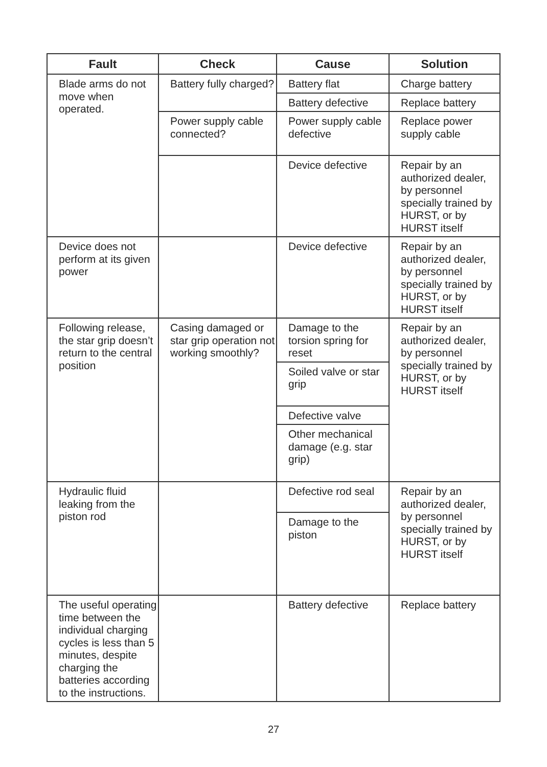| Fault | Check | Cause | Solution |
| --- | --- | --- | --- |
| Blade arms do not move when operated. | Battery fully charged? | Battery flat | Charge battery |
| | | Battery defective | Replace battery |
| | Power supply cable connected? | Power supply cable defective | Replace power supply cable |
| | | Device defective | Repair by an authorized dealer, by personnel specially trained by HURST, or by HURST itself |
| Device does not perform at its given power | | Device defective | Repair by an authorized dealer, by personnel specially trained by HURST, or by HURST itself |
| Following release, the star grip doesn’t return to the central position | Casing damaged or star grip operation not working smoothly? | Damage to the torsion spring for reset | Repair by an authorized dealer, by personnel specially trained by HURST, or by HURST itself |
| | | Soiled valve or star grip | |
| | | Defective valve | |
| | | Other mechanical damage (e.g. star grip) | |
| Hydraulic fluid leaking from the piston rod | | Defective rod seal | Repair by an authorized dealer, by personnel specially trained by HURST, or by HURST itself |
| | | Damage to the piston | |
| The useful operating time between the individual charging cycles is less than 5 minutes, despite charging the batteries according to the instructions. | | Battery defective | Replace battery |
27